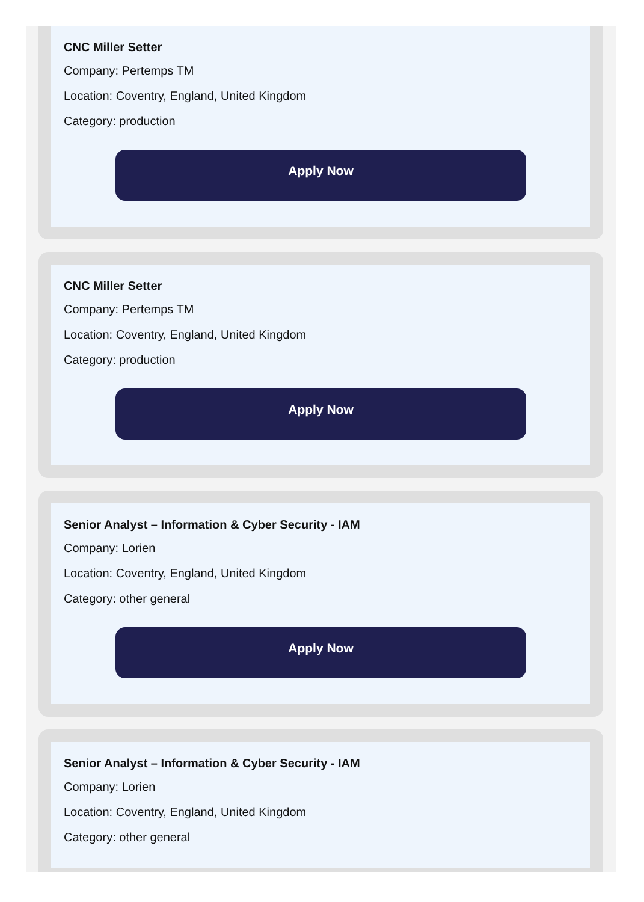CNC Miller Setter
Company: Pertemps TM
Location: Coventry, England, United Kingdom
Category: production
Apply Now
CNC Miller Setter
Company: Pertemps TM
Location: Coventry, England, United Kingdom
Category: production
Apply Now
Senior Analyst – Information & Cyber Security - IAM
Company: Lorien
Location: Coventry, England, United Kingdom
Category: other general
Apply Now
Senior Analyst – Information & Cyber Security - IAM
Company: Lorien
Location: Coventry, England, United Kingdom
Category: other general